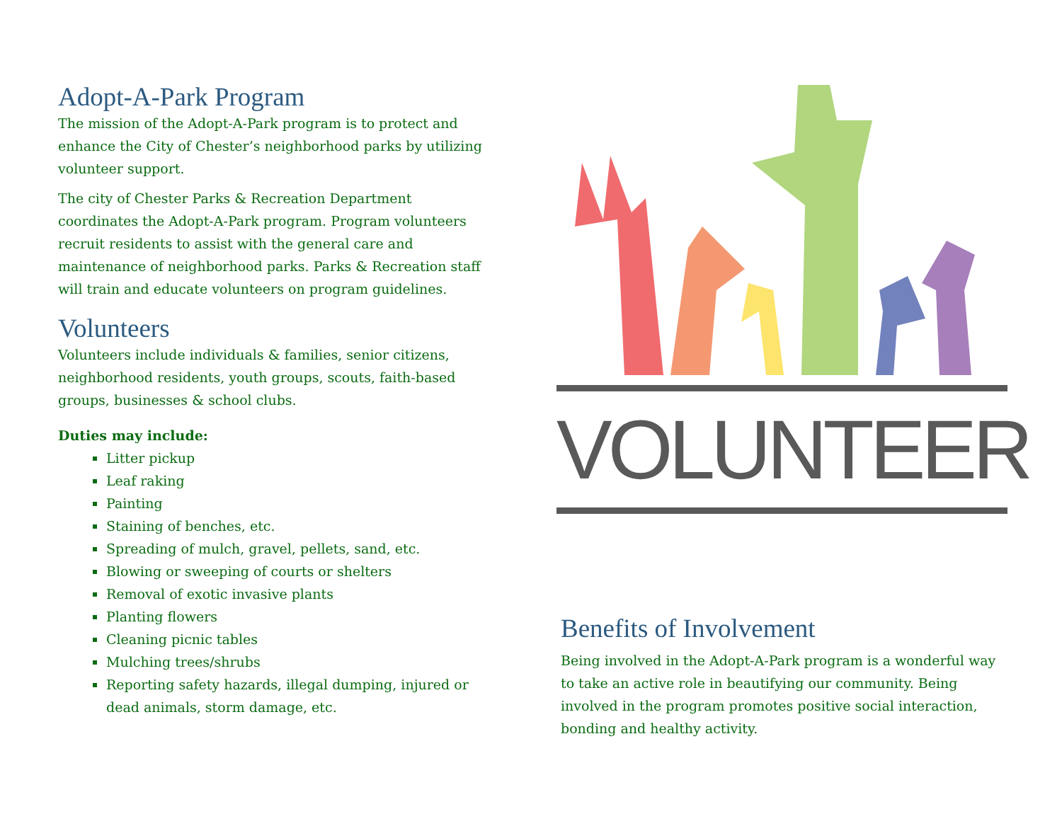Adopt-A-Park Program
The mission of the Adopt-A-Park program is to protect and enhance the City of Chester’s neighborhood parks by utilizing volunteer support.
The city of Chester Parks & Recreation Department coordinates the Adopt-A-Park program. Program volunteers recruit residents to assist with the general care and maintenance of neighborhood parks. Parks & Recreation staff will train and educate volunteers on program guidelines.
Volunteers
Volunteers include individuals & families, senior citizens, neighborhood residents, youth groups, scouts, faith-based groups, businesses & school clubs.
Duties may include:
Litter pickup
Leaf raking
Painting
Staining of benches, etc.
Spreading of mulch, gravel, pellets, sand, etc.
Blowing or sweeping of courts or shelters
Removal of exotic invasive plants
Planting flowers
Cleaning picnic tables
Mulching trees/shrubs
Reporting safety hazards, illegal dumping, injured or dead animals, storm damage, etc.
VOLUNTEER
Benefits of Involvement
Being involved in the Adopt-A-Park program is a wonderful way to take an active role in beautifying our community. Being involved in the program promotes positive social interaction, bonding and healthy activity.